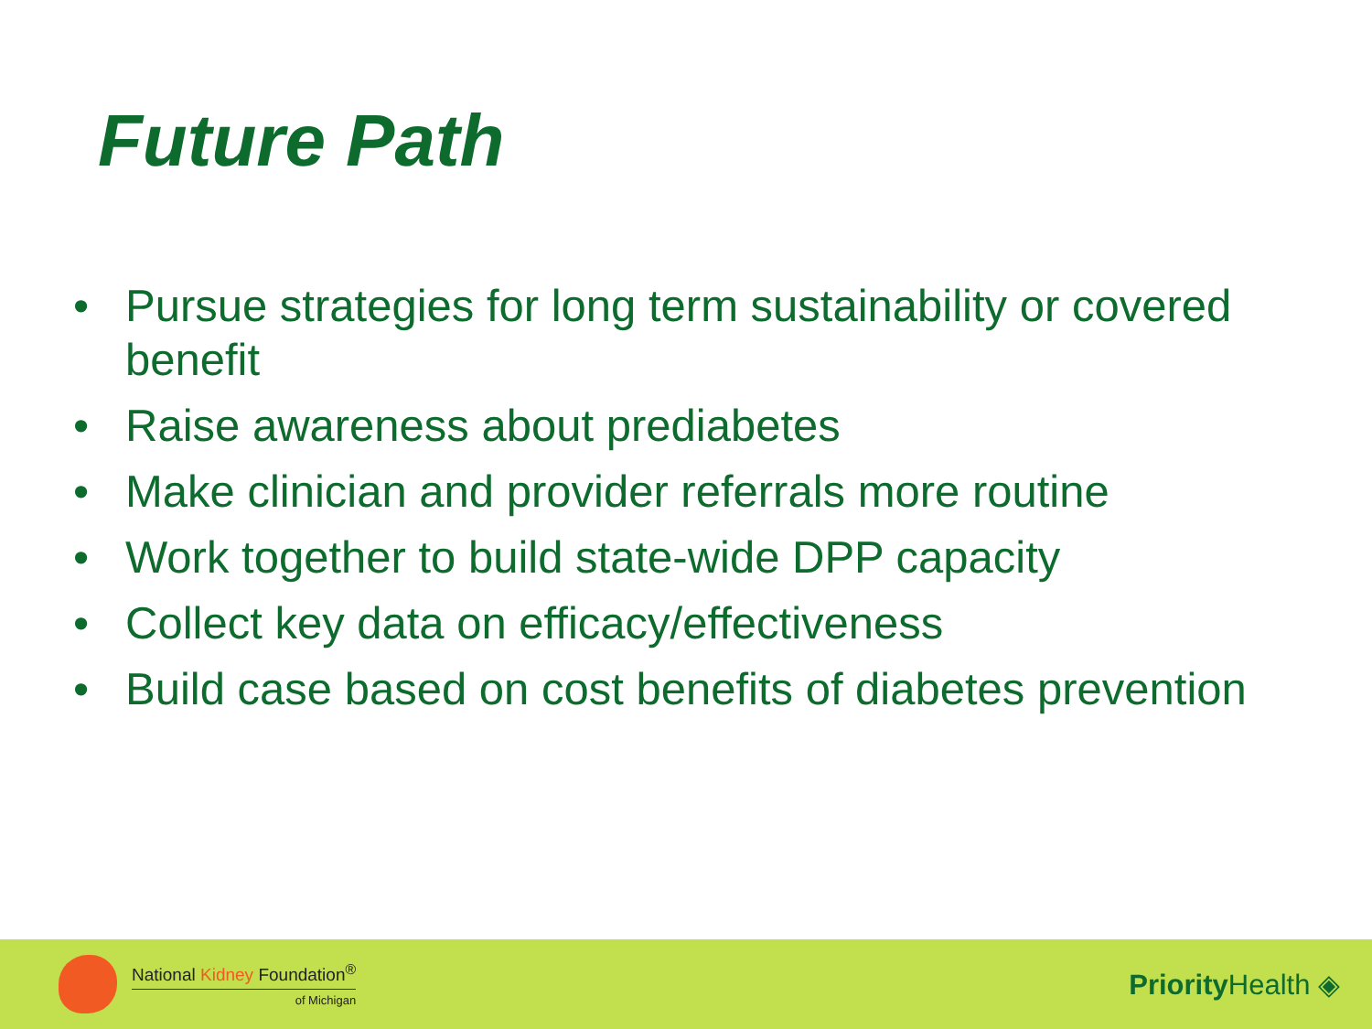Future Path
• Pursue strategies for long term sustainability or covered benefit
• Raise awareness about prediabetes
• Make clinician and provider referrals more routine
• Work together to build state-wide DPP capacity
• Collect key data on efficacy/effectiveness
• Build case based on cost benefits of diabetes prevention
National Kidney Foundation<sup>®</sup>
of Michigan
Priority Health ◈